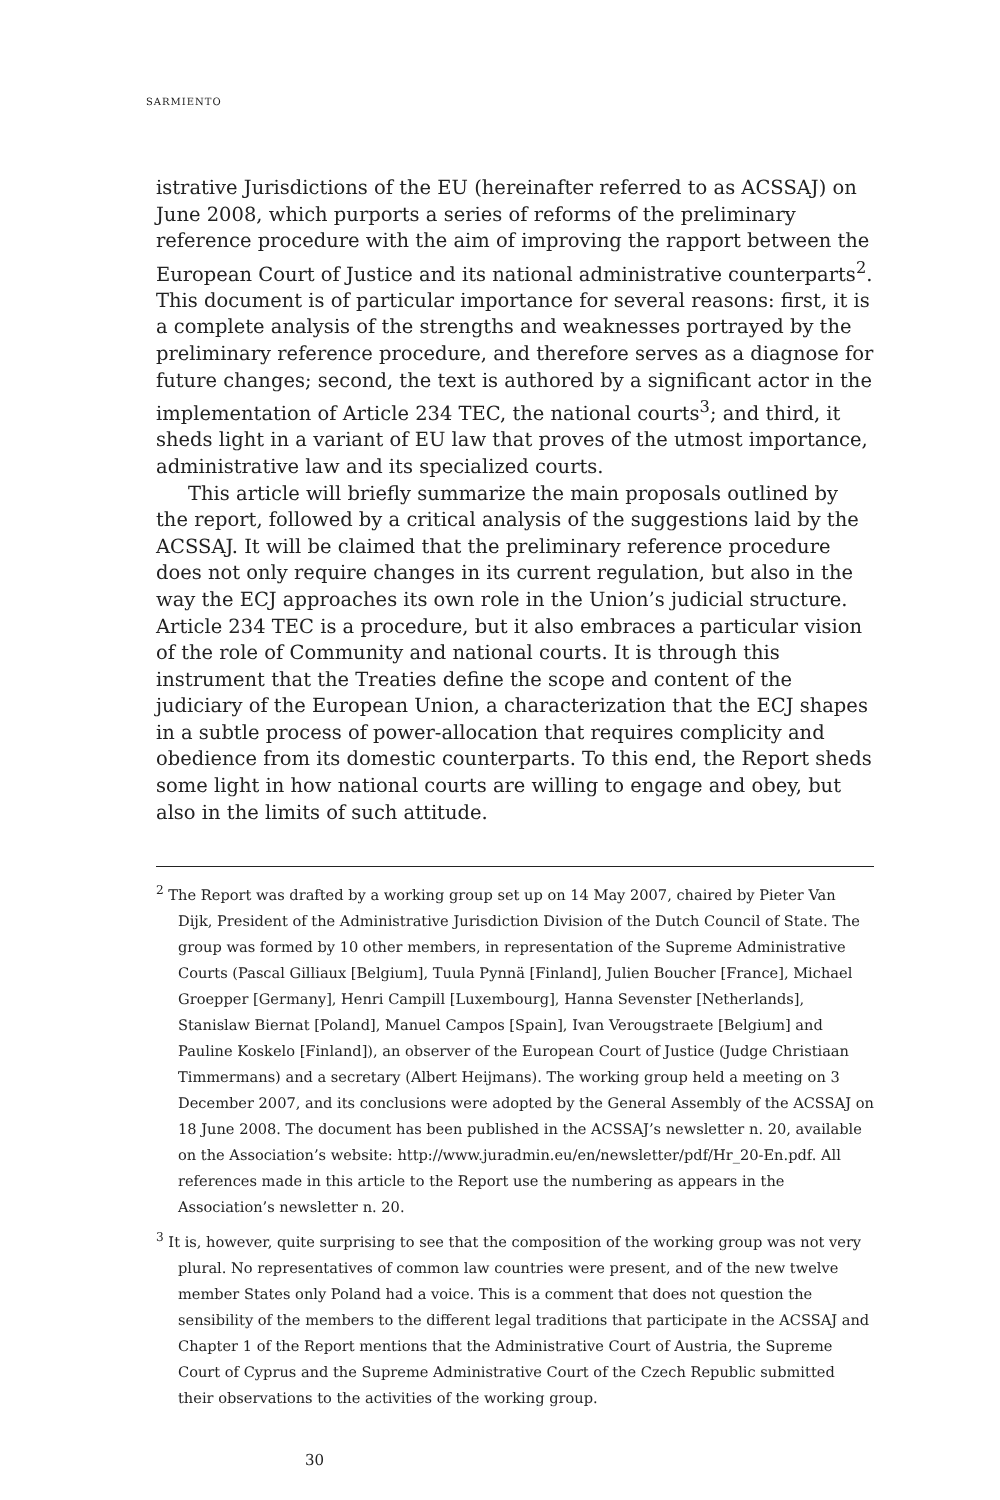SARMIENTO
istrative Jurisdictions of the EU (hereinafter referred to as ACSSAJ) on June 2008, which purports a series of reforms of the preliminary reference procedure with the aim of improving the rapport between the European Court of Justice and its national administrative counterparts<sup>2</sup>. This document is of particular importance for several reasons: first, it is a complete analysis of the strengths and weaknesses portrayed by the preliminary reference procedure, and therefore serves as a diagnose for future changes; second, the text is authored by a significant actor in the implementation of Article 234 TEC, the national courts<sup>3</sup>; and third, it sheds light in a variant of EU law that proves of the utmost importance, administrative law and its specialized courts.
This article will briefly summarize the main proposals outlined by the report, followed by a critical analysis of the suggestions laid by the ACSSAJ. It will be claimed that the preliminary reference procedure does not only require changes in its current regulation, but also in the way the ECJ approaches its own role in the Union’s judicial structure. Article 234 TEC is a procedure, but it also embraces a particular vision of the role of Community and national courts. It is through this instrument that the Treaties define the scope and content of the judiciary of the European Union, a characterization that the ECJ shapes in a subtle process of power-allocation that requires complicity and obedience from its domestic counterparts. To this end, the Report sheds some light in how national courts are willing to engage and obey, but also in the limits of such attitude.
<sup>2</sup> The Report was drafted by a working group set up on 14 May 2007, chaired by Pieter Van Dijk, President of the Administrative Jurisdiction Division of the Dutch Council of State. The group was formed by 10 other members, in representation of the Supreme Administrative Courts (Pascal Gilliaux [Belgium], Tuula Pynnä [Finland], Julien Boucher [France], Michael Groepper [Germany], Henri Campill [Luxembourg], Hanna Sevenster [Netherlands], Stanislaw Biernat [Poland], Manuel Campos [Spain], Ivan Verougstraete [Belgium] and Pauline Koskelo [Finland]), an observer of the European Court of Justice (Judge Christiaan Timmermans) and a secretary (Albert Heijmans). The working group held a meeting on 3 December 2007, and its conclusions were adopted by the General Assembly of the ACSSAJ on 18 June 2008. The document has been published in the ACSSAJ’s newsletter n. 20, available on the Association’s website: http://www.juradmin.eu/en/newsletter/pdf/Hr_20-En.pdf. All references made in this article to the Report use the numbering as appears in the Association’s newsletter n. 20.
<sup>3</sup> It is, however, quite surprising to see that the composition of the working group was not very plural. No representatives of common law countries were present, and of the new twelve member States only Poland had a voice. This is a comment that does not question the sensibility of the members to the different legal traditions that participate in the ACSSAJ and Chapter 1 of the Report mentions that the Administrative Court of Austria, the Supreme Court of Cyprus and the Supreme Administrative Court of the Czech Republic submitted their observations to the activities of the working group.
30